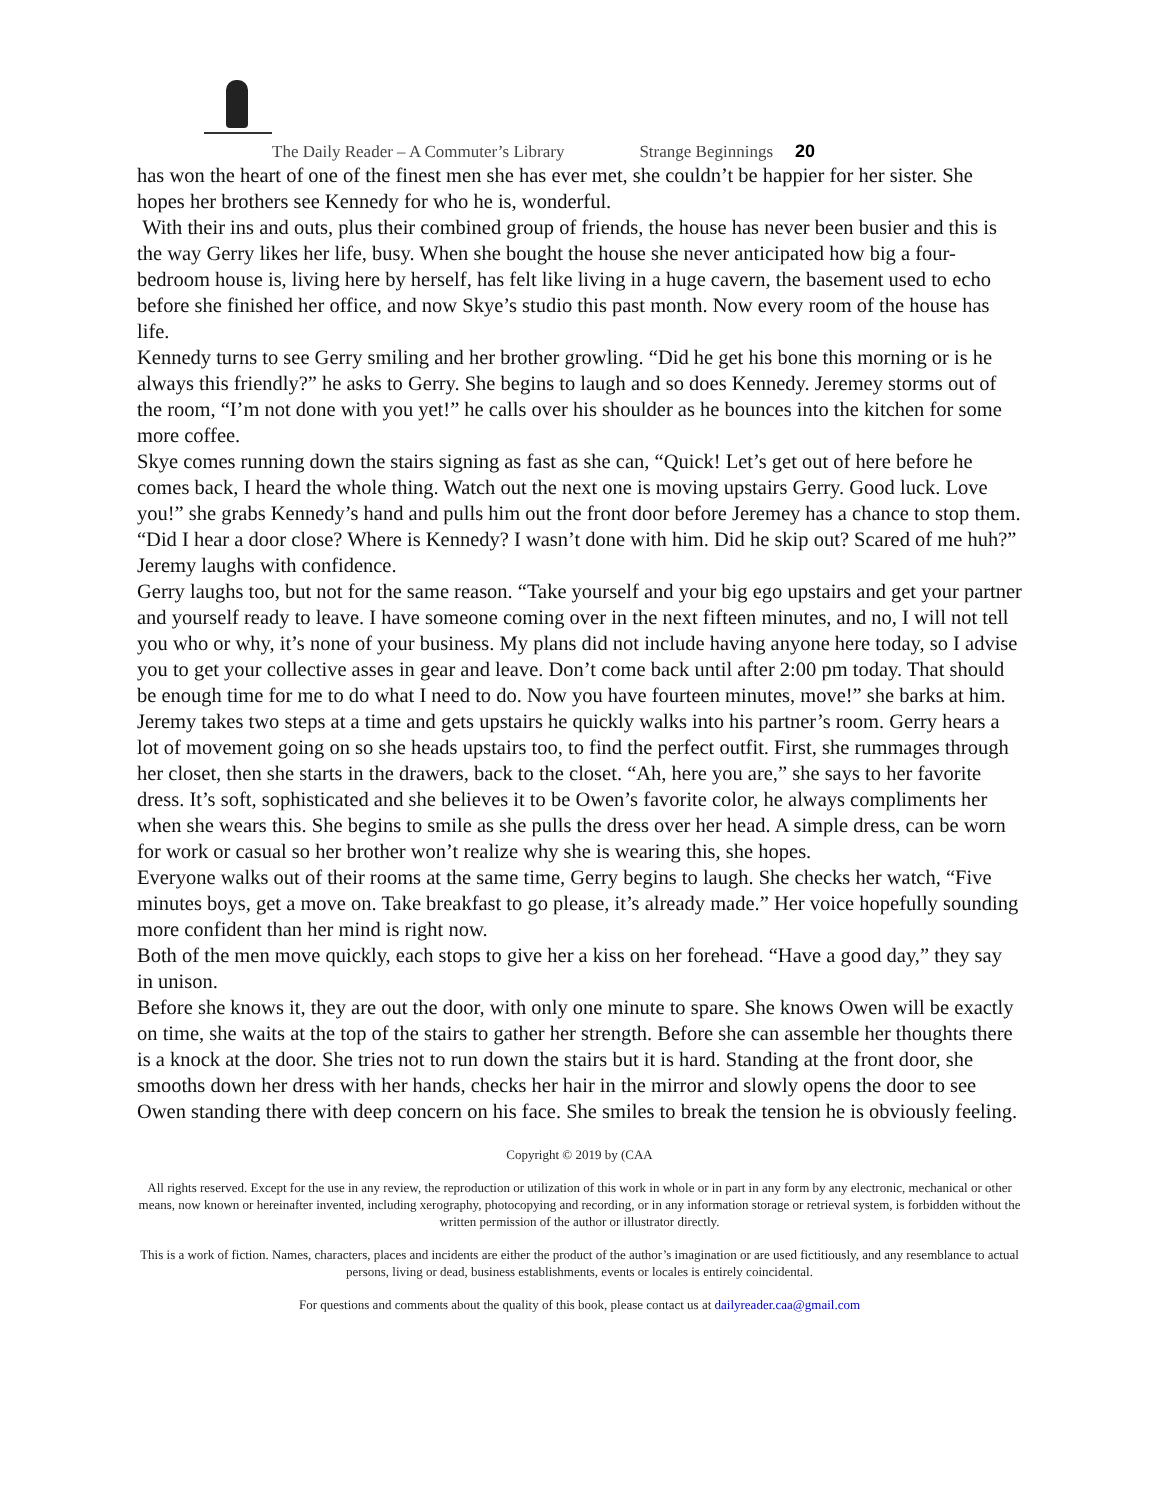The Daily Reader – A Commuter’s Library Strange Beginnings 20
has won the heart of one of the finest men she has ever met, she couldn’t be happier for her sister. She hopes her brothers see Kennedy for who he is, wonderful.
With their ins and outs, plus their combined group of friends, the house has never been busier and this is the way Gerry likes her life, busy. When she bought the house she never anticipated how big a four-bedroom house is, living here by herself, has felt like living in a huge cavern, the basement used to echo before she finished her office, and now Skye’s studio this past month. Now every room of the house has life.
Kennedy turns to see Gerry smiling and her brother growling. “Did he get his bone this morning or is he always this friendly?” he asks to Gerry. She begins to laugh and so does Kennedy. Jeremey storms out of the room, “I’m not done with you yet!” he calls over his shoulder as he bounces into the kitchen for some more coffee.
Skye comes running down the stairs signing as fast as she can, “Quick! Let’s get out of here before he comes back, I heard the whole thing. Watch out the next one is moving upstairs Gerry. Good luck. Love you!” she grabs Kennedy’s hand and pulls him out the front door before Jeremey has a chance to stop them.
“Did I hear a door close? Where is Kennedy? I wasn’t done with him. Did he skip out? Scared of me huh?” Jeremy laughs with confidence.
Gerry laughs too, but not for the same reason. “Take yourself and your big ego upstairs and get your partner and yourself ready to leave. I have someone coming over in the next fifteen minutes, and no, I will not tell you who or why, it’s none of your business. My plans did not include having anyone here today, so I advise you to get your collective asses in gear and leave. Don’t come back until after 2:00 pm today. That should be enough time for me to do what I need to do. Now you have fourteen minutes, move!” she barks at him.
Jeremy takes two steps at a time and gets upstairs he quickly walks into his partner’s room. Gerry hears a lot of movement going on so she heads upstairs too, to find the perfect outfit. First, she rummages through her closet, then she starts in the drawers, back to the closet. “Ah, here you are,” she says to her favorite dress. It’s soft, sophisticated and she believes it to be Owen’s favorite color, he always compliments her when she wears this. She begins to smile as she pulls the dress over her head. A simple dress, can be worn for work or casual so her brother won’t realize why she is wearing this, she hopes.
Everyone walks out of their rooms at the same time, Gerry begins to laugh. She checks her watch, “Five minutes boys, get a move on. Take breakfast to go please, it’s already made.” Her voice hopefully sounding more confident than her mind is right now.
Both of the men move quickly, each stops to give her a kiss on her forehead. “Have a good day,” they say in unison.
Before she knows it, they are out the door, with only one minute to spare. She knows Owen will be exactly on time, she waits at the top of the stairs to gather her strength. Before she can assemble her thoughts there is a knock at the door. She tries not to run down the stairs but it is hard. Standing at the front door, she smooths down her dress with her hands, checks her hair in the mirror and slowly opens the door to see Owen standing there with deep concern on his face. She smiles to break the tension he is obviously feeling.
Copyright © 2019 by (CAA
All rights reserved. Except for the use in any review, the reproduction or utilization of this work in whole or in part in any form by any electronic, mechanical or other means, now known or hereinafter invented, including xerography, photocopying and recording, or in any information storage or retrieval system, is forbidden without the written permission of the author or illustrator directly.
This is a work of fiction. Names, characters, places and incidents are either the product of the author’s imagination or are used fictitiously, and any resemblance to actual persons, living or dead, business establishments, events or locales is entirely coincidental.
For questions and comments about the quality of this book, please contact us at dailyreader.caa@gmail.com